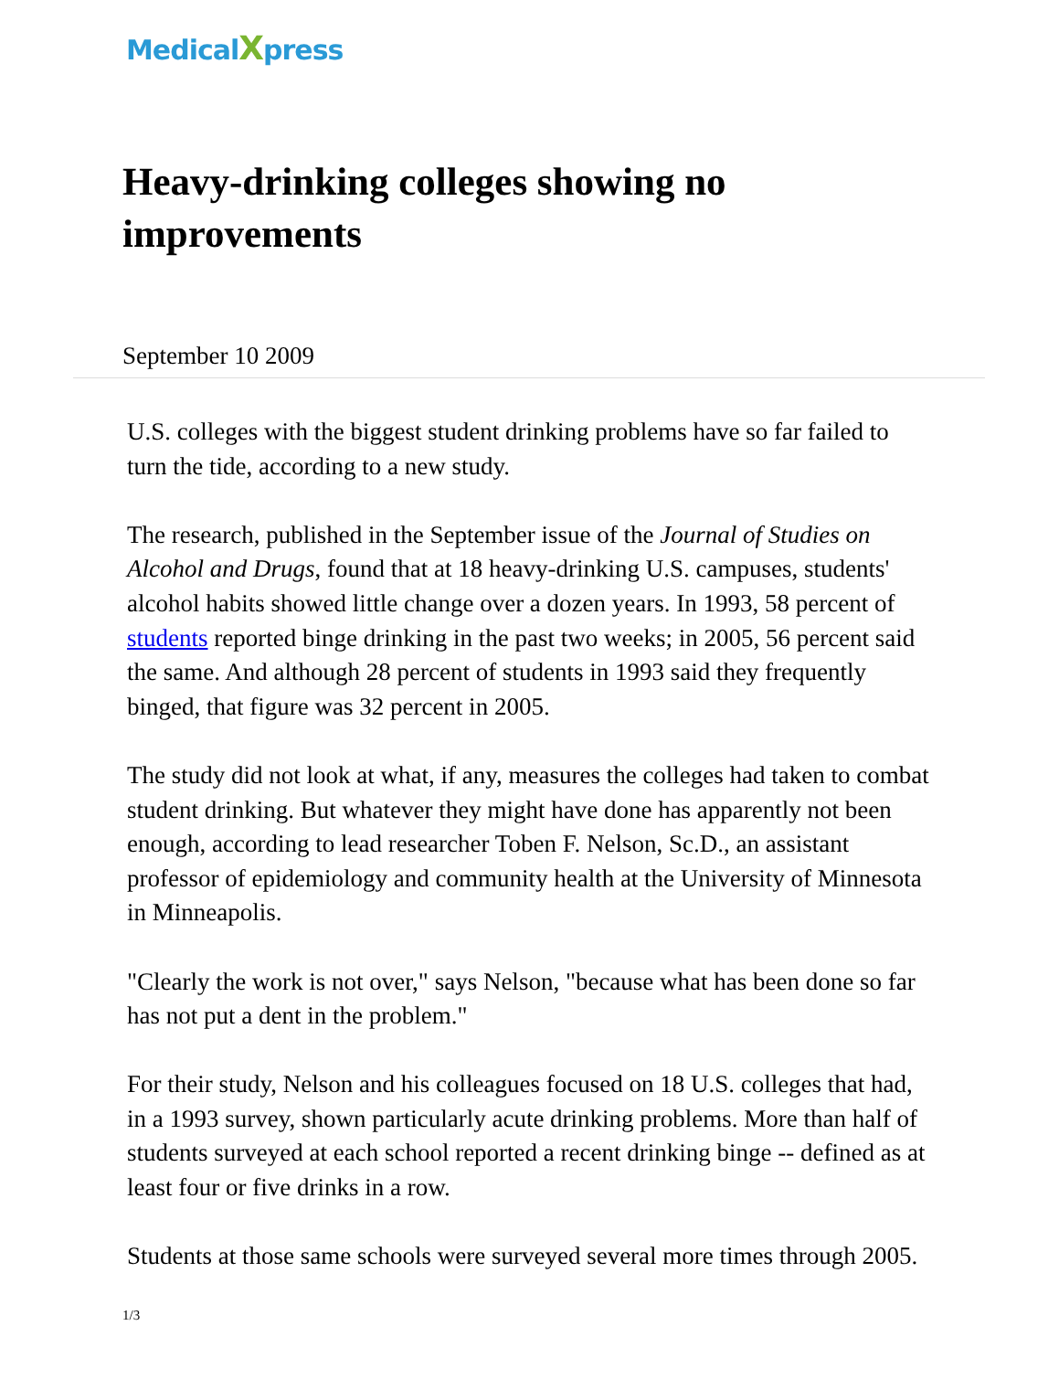MedicalXpress
Heavy-drinking colleges showing no improvements
September 10 2009
U.S. colleges with the biggest student drinking problems have so far failed to turn the tide, according to a new study.
The research, published in the September issue of the Journal of Studies on Alcohol and Drugs, found that at 18 heavy-drinking U.S. campuses, students' alcohol habits showed little change over a dozen years. In 1993, 58 percent of students reported binge drinking in the past two weeks; in 2005, 56 percent said the same. And although 28 percent of students in 1993 said they frequently binged, that figure was 32 percent in 2005.
The study did not look at what, if any, measures the colleges had taken to combat student drinking. But whatever they might have done has apparently not been enough, according to lead researcher Toben F. Nelson, Sc.D., an assistant professor of epidemiology and community health at the University of Minnesota in Minneapolis.
"Clearly the work is not over," says Nelson, "because what has been done so far has not put a dent in the problem."
For their study, Nelson and his colleagues focused on 18 U.S. colleges that had, in a 1993 survey, shown particularly acute drinking problems. More than half of students surveyed at each school reported a recent drinking binge -- defined as at least four or five drinks in a row.
Students at those same schools were surveyed several more times through 2005.
1/3